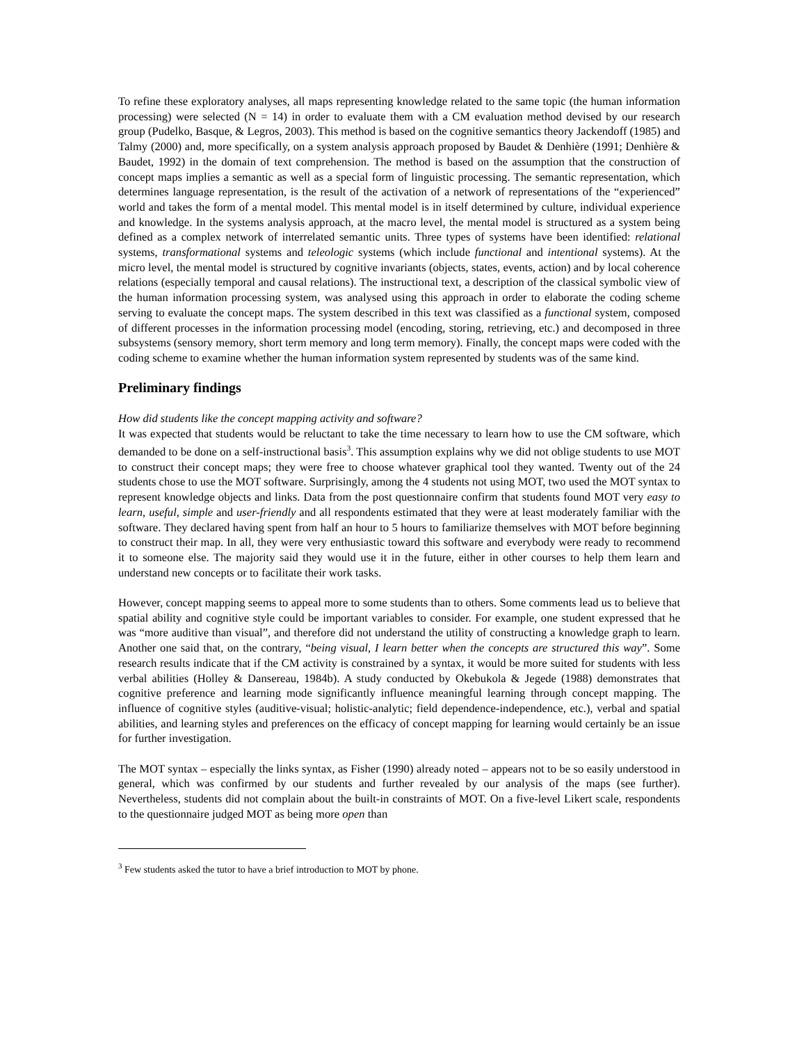To refine these exploratory analyses, all maps representing knowledge related to the same topic (the human information processing) were selected (N = 14) in order to evaluate them with a CM evaluation method devised by our research group (Pudelko, Basque, & Legros, 2003). This method is based on the cognitive semantics theory Jackendoff (1985) and Talmy (2000) and, more specifically, on a system analysis approach proposed by Baudet & Denhière (1991; Denhière & Baudet, 1992) in the domain of text comprehension. The method is based on the assumption that the construction of concept maps implies a semantic as well as a special form of linguistic processing. The semantic representation, which determines language representation, is the result of the activation of a network of representations of the “experienced” world and takes the form of a mental model. This mental model is in itself determined by culture, individual experience and knowledge. In the systems analysis approach, at the macro level, the mental model is structured as a system being defined as a complex network of interrelated semantic units. Three types of systems have been identified: relational systems, transformational systems and teleologic systems (which include functional and intentional systems). At the micro level, the mental model is structured by cognitive invariants (objects, states, events, action) and by local coherence relations (especially temporal and causal relations). The instructional text, a description of the classical symbolic view of the human information processing system, was analysed using this approach in order to elaborate the coding scheme serving to evaluate the concept maps. The system described in this text was classified as a functional system, composed of different processes in the information processing model (encoding, storing, retrieving, etc.) and decomposed in three subsystems (sensory memory, short term memory and long term memory). Finally, the concept maps were coded with the coding scheme to examine whether the human information system represented by students was of the same kind.
Preliminary findings
How did students like the concept mapping activity and software?
It was expected that students would be reluctant to take the time necessary to learn how to use the CM software, which demanded to be done on a self-instructional basis<sup>3</sup>. This assumption explains why we did not oblige students to use MOT to construct their concept maps; they were free to choose whatever graphical tool they wanted. Twenty out of the 24 students chose to use the MOT software. Surprisingly, among the 4 students not using MOT, two used the MOT syntax to represent knowledge objects and links. Data from the post questionnaire confirm that students found MOT very easy to learn, useful, simple and user-friendly and all respondents estimated that they were at least moderately familiar with the software. They declared having spent from half an hour to 5 hours to familiarize themselves with MOT before beginning to construct their map. In all, they were very enthusiastic toward this software and everybody were ready to recommend it to someone else. The majority said they would use it in the future, either in other courses to help them learn and understand new concepts or to facilitate their work tasks.
However, concept mapping seems to appeal more to some students than to others. Some comments lead us to believe that spatial ability and cognitive style could be important variables to consider. For example, one student expressed that he was “more auditive than visual”, and therefore did not understand the utility of constructing a knowledge graph to learn. Another one said that, on the contrary, “being visual, I learn better when the concepts are structured this way”. Some research results indicate that if the CM activity is constrained by a syntax, it would be more suited for students with less verbal abilities (Holley & Dansereau, 1984b). A study conducted by Okebukola & Jegede (1988) demonstrates that cognitive preference and learning mode significantly influence meaningful learning through concept mapping. The influence of cognitive styles (auditive-visual; holistic-analytic; field dependence-independence, etc.), verbal and spatial abilities, and learning styles and preferences on the efficacy of concept mapping for learning would certainly be an issue for further investigation.
The MOT syntax – especially the links syntax, as Fisher (1990) already noted – appears not to be so easily understood in general, which was confirmed by our students and further revealed by our analysis of the maps (see further). Nevertheless, students did not complain about the built-in constraints of MOT. On a five-level Likert scale, respondents to the questionnaire judged MOT as being more open than
<sup>3</sup> Few students asked the tutor to have a brief introduction to MOT by phone.